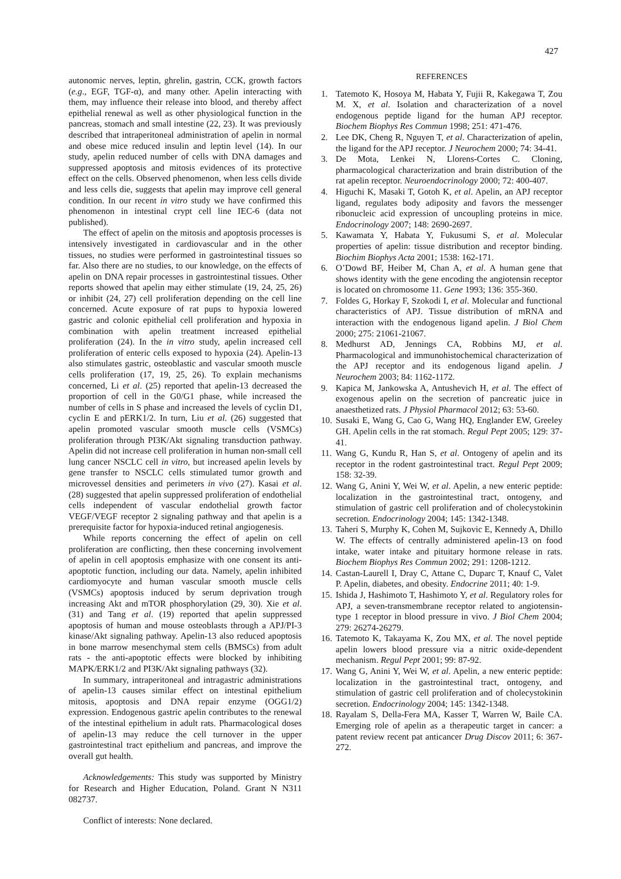427
autonomic nerves, leptin, ghrelin, gastrin, CCK, growth factors (e.g., EGF, TGF-α), and many other. Apelin interacting with them, may influence their release into blood, and thereby affect epithelial renewal as well as other physiological function in the pancreas, stomach and small intestine (22, 23). It was previously described that intraperitoneal administration of apelin in normal and obese mice reduced insulin and leptin level (14). In our study, apelin reduced number of cells with DNA damages and suppressed apoptosis and mitosis evidences of its protective effect on the cells. Observed phenomenon, when less cells divide and less cells die, suggests that apelin may improve cell general condition. In our recent in vitro study we have confirmed this phenomenon in intestinal crypt cell line IEC-6 (data not published).
The effect of apelin on the mitosis and apoptosis processes is intensively investigated in cardiovascular and in the other tissues, no studies were performed in gastrointestinal tissues so far. Also there are no studies, to our knowledge, on the effects of apelin on DNA repair processes in gastrointestinal tissues. Other reports showed that apelin may either stimulate (19, 24, 25, 26) or inhibit (24, 27) cell proliferation depending on the cell line concerned. Acute exposure of rat pups to hypoxia lowered gastric and colonic epithelial cell proliferation and hypoxia in combination with apelin treatment increased epithelial proliferation (24). In the in vitro study, apelin increased cell proliferation of enteric cells exposed to hypoxia (24). Apelin-13 also stimulates gastric, osteoblastic and vascular smooth muscle cells proliferation (17, 19, 25, 26). To explain mechanisms concerned, Li et al. (25) reported that apelin-13 decreased the proportion of cell in the G0/G1 phase, while increased the number of cells in S phase and increased the levels of cyclin D1, cyclin E and pERK1/2. In turn, Liu et al. (26) suggested that apelin promoted vascular smooth muscle cells (VSMCs) proliferation through PI3K/Akt signaling transduction pathway. Apelin did not increase cell proliferation in human non-small cell lung cancer NSCLC cell in vitro, but increased apelin levels by gene transfer to NSCLC cells stimulated tumor growth and microvessel densities and perimeters in vivo (27). Kasai et al. (28) suggested that apelin suppressed proliferation of endothelial cells independent of vascular endothelial growth factor VEGF/VEGF receptor 2 signaling pathway and that apelin is a prerequisite factor for hypoxia-induced retinal angiogenesis.
While reports concerning the effect of apelin on cell proliferation are conflicting, then these concerning involvement of apelin in cell apoptosis emphasize with one consent its anti-apoptotic function, including our data. Namely, apelin inhibited cardiomyocyte and human vascular smooth muscle cells (VSMCs) apoptosis induced by serum deprivation trough increasing Akt and mTOR phosphorylation (29, 30). Xie et al. (31) and Tang et al. (19) reported that apelin suppressed apoptosis of human and mouse osteoblasts through a APJ/PI-3 kinase/Akt signaling pathway. Apelin-13 also reduced apoptosis in bone marrow mesenchymal stem cells (BMSCs) from adult rats - the anti-apoptotic effects were blocked by inhibiting MAPK/ERK1/2 and PI3K/Akt signaling pathways (32).
In summary, intraperitoneal and intragastric administrations of apelin-13 causes similar effect on intestinal epithelium mitosis, apoptosis and DNA repair enzyme (OGG1/2) expression. Endogenous gastric apelin contributes to the renewal of the intestinal epithelium in adult rats. Pharmacological doses of apelin-13 may reduce the cell turnover in the upper gastrointestinal tract epithelium and pancreas, and improve the overall gut health.
Acknowledgements: This study was supported by Ministry for Research and Higher Education, Poland. Grant N N311 082737.
Conflict of interests: None declared.
REFERENCES
1. Tatemoto K, Hosoya M, Habata Y, Fujii R, Kakegawa T, Zou M. X, et al. Isolation and characterization of a novel endogenous peptide ligand for the human APJ receptor. Biochem Biophys Res Commun 1998; 251: 471-476.
2. Lee DK, Cheng R, Nguyen T, et al. Characterization of apelin, the ligand for the APJ receptor. J Neurochem 2000; 74: 34-41.
3. De Mota, Lenkei N, Llorens-Cortes C. Cloning, pharmacological characterization and brain distribution of the rat apelin receptor. Neuroendocrinology 2000; 72: 400-407.
4. Higuchi K, Masaki T, Gotoh K, et al. Apelin, an APJ receptor ligand, regulates body adiposity and favors the messenger ribonucleic acid expression of uncoupling proteins in mice. Endocrinology 2007; 148: 2690-2697.
5. Kawamata Y, Habata Y, Fukusumi S, et al. Molecular properties of apelin: tissue distribution and receptor binding. Biochim Biophys Acta 2001; 1538: 162-171.
6. O’Dowd BF, Heiber M, Chan A, et al. A human gene that shows identity with the gene encoding the angiotensin receptor is located on chromosome 11. Gene 1993; 136: 355-360.
7. Foldes G, Horkay F, Szokodi I, et al. Molecular and functional characteristics of APJ. Tissue distribution of mRNA and interaction with the endogenous ligand apelin. J Biol Chem 2000; 275: 21061-21067.
8. Medhurst AD, Jennings CA, Robbins MJ, et al. Pharmacological and immunohistochemical characterization of the APJ receptor and its endogenous ligand apelin. J Neurochem 2003; 84: 1162-1172.
9. Kapica M, Jankowska A, Antushevich H, et al. The effect of exogenous apelin on the secretion of pancreatic juice in anaesthetized rats. J Physiol Pharmacol 2012; 63: 53-60.
10. Susaki E, Wang G, Cao G, Wang HQ, Englander EW, Greeley GH. Apelin cells in the rat stomach. Regul Pept 2005; 129: 37-41.
11. Wang G, Kundu R, Han S, et al. Ontogeny of apelin and its receptor in the rodent gastrointestinal tract. Regul Pept 2009; 158: 32-39.
12. Wang G, Anini Y, Wei W, et al. Apelin, a new enteric peptide: localization in the gastrointestinal tract, ontogeny, and stimulation of gastric cell proliferation and of cholecystokinin secretion. Endocrinology 2004; 145: 1342-1348.
13. Taheri S, Murphy K, Cohen M, Sujkovic E, Kennedy A, Dhillo W. The effects of centrally administered apelin-13 on food intake, water intake and pituitary hormone release in rats. Biochem Biophys Res Commun 2002; 291: 1208-1212.
14. Castan-Laurell I, Dray C, Attane C, Duparc T, Knauf C, Valet P. Apelin, diabetes, and obesity. Endocrine 2011; 40: 1-9.
15. Ishida J, Hashimoto T, Hashimoto Y, et al. Regulatory roles for APJ, a seven-transmembrane receptor related to angiotensin-type 1 receptor in blood pressure in vivo. J Biol Chem 2004; 279: 26274-26279.
16. Tatemoto K, Takayama K, Zou MX, et al. The novel peptide apelin lowers blood pressure via a nitric oxide-dependent mechanism. Regul Pept 2001; 99: 87-92.
17. Wang G, Anini Y, Wei W, et al. Apelin, a new enteric peptide: localization in the gastrointestinal tract, ontogeny, and stimulation of gastric cell proliferation and of cholecystokinin secretion. Endocrinology 2004; 145: 1342-1348.
18. Rayalam S, Della-Fera MA, Kasser T, Warren W, Baile CA. Emerging role of apelin as a therapeutic target in cancer: a patent review recent pat anticancer Drug Discov 2011; 6: 367-272.